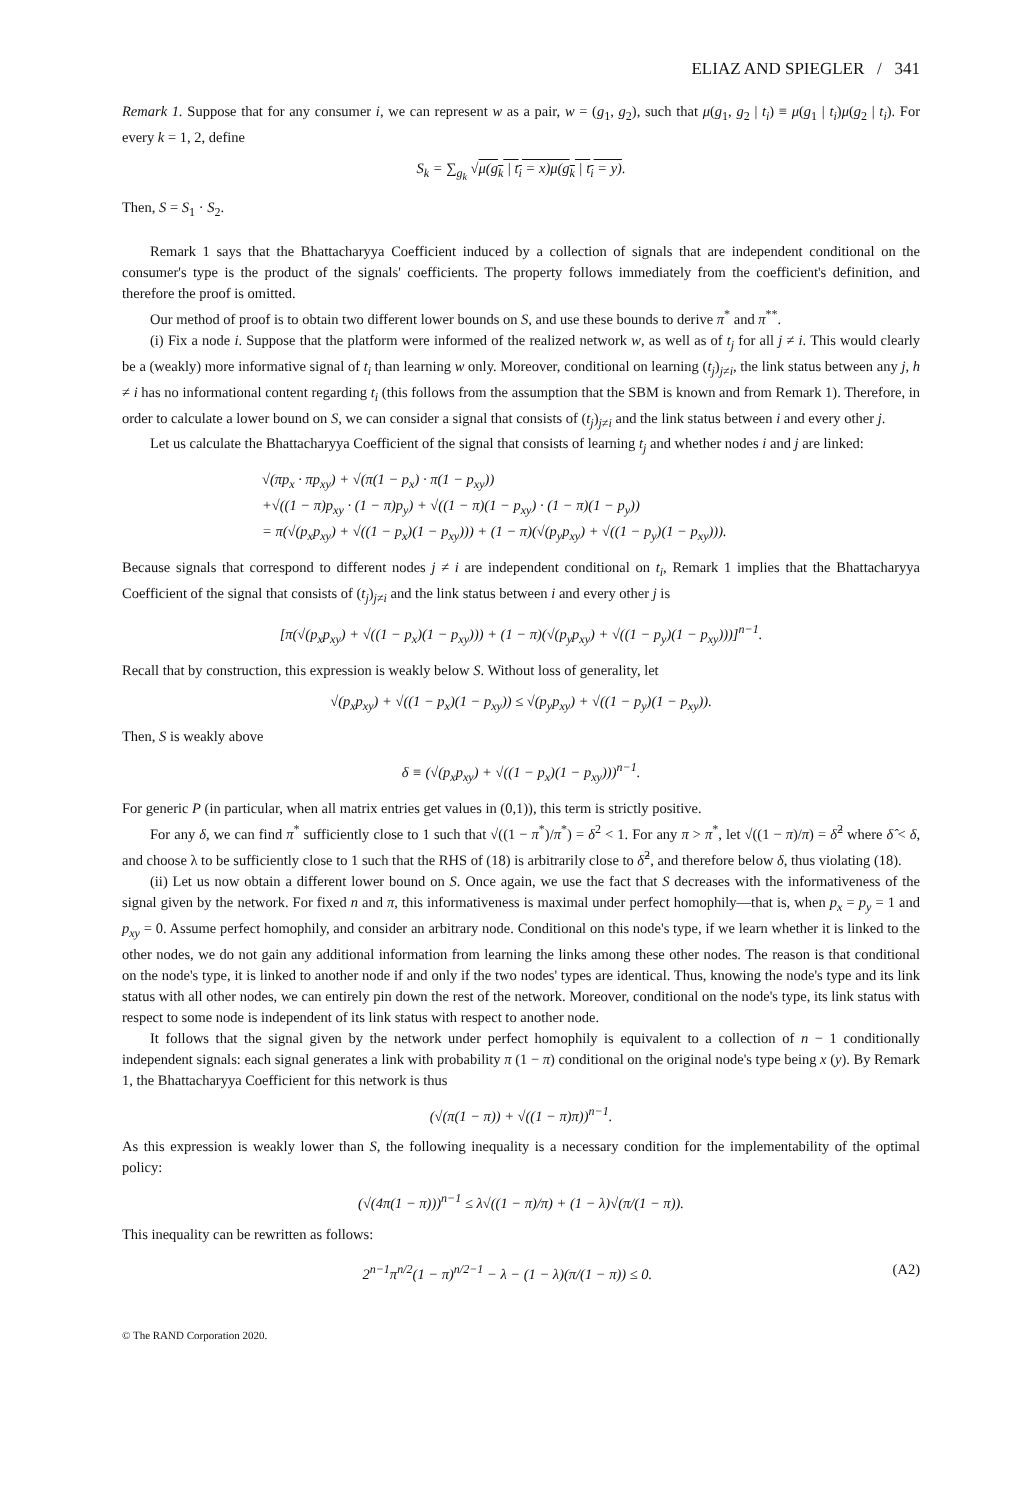ELIAZ AND SPIEGLER / 341
Remark 1. Suppose that for any consumer i, we can represent w as a pair, w = (g<sub>1</sub>, g<sub>2</sub>), such that μ(g<sub>1</sub>, g<sub>2</sub> | t<sub>i</sub>) ≡ μ(g<sub>1</sub> | t<sub>i</sub>)μ(g<sub>2</sub> | t<sub>i</sub>). For every k = 1, 2, define
S<sub>k</sub> = ∑<sub>g<sub>k</sub></sub> √μ(g<sub>k</sub> | t<sub>i</sub> = x)μ(g<sub>k</sub> | t<sub>i</sub> = y).
Then, S = S<sub>1</sub> · S<sub>2</sub>.
Remark 1 says that the Bhattacharyya Coefficient induced by a collection of signals that are independent conditional on the consumer's type is the product of the signals' coefficients. The property follows immediately from the coefficient's definition, and therefore the proof is omitted.
Our method of proof is to obtain two different lower bounds on S, and use these bounds to derive π<sup>*</sup> and π<sup>**</sup>.
(i) Fix a node i. Suppose that the platform were informed of the realized network w, as well as of t<sub>j</sub> for all j ≠ i. This would clearly be a (weakly) more informative signal of t<sub>i</sub> than learning w only. Moreover, conditional on learning (t<sub>j</sub>)<sub>j≠i</sub>, the link status between any j, h ≠ i has no informational content regarding t<sub>i</sub> (this follows from the assumption that the SBM is known and from Remark 1). Therefore, in order to calculate a lower bound on S, we can consider a signal that consists of (t<sub>j</sub>)<sub>j≠i</sub> and the link status between i and every other j.
Let us calculate the Bhattacharyya Coefficient of the signal that consists of learning t<sub>j</sub> and whether nodes i and j are linked:
√(πp<sub>x</sub> · πp<sub>xy</sub>) + √(π(1 − p<sub>x</sub>) · π(1 − p<sub>xy</sub>))
+√((1 − π)p<sub>xy</sub> · (1 − π)p<sub>y</sub>) + √((1 − π)(1 − p<sub>xy</sub>) · (1 − π)(1 − p<sub>y</sub>))
= π(√(p<sub>x</sub>p<sub>xy</sub>) + √((1 − p<sub>x</sub>)(1 − p<sub>xy</sub>))) + (1 − π)(√(p<sub>y</sub>p<sub>xy</sub>) + √((1 − p<sub>y</sub>)(1 − p<sub>xy</sub>))).
Because signals that correspond to different nodes j ≠ i are independent conditional on t<sub>i</sub>, Remark 1 implies that the Bhattacharyya Coefficient of the signal that consists of (t<sub>j</sub>)<sub>j≠i</sub> and the link status between i and every other j is
[π(√(p<sub>x</sub>p<sub>xy</sub>) + √((1 − p<sub>x</sub>)(1 − p<sub>xy</sub>))) + (1 − π)(√(p<sub>y</sub>p<sub>xy</sub>) + √((1 − p<sub>y</sub>)(1 − p<sub>xy</sub>)))]<sup>n−1</sup>.
Recall that by construction, this expression is weakly below S. Without loss of generality, let
√(p<sub>x</sub>p<sub>xy</sub>) + √((1 − p<sub>x</sub>)(1 − p<sub>xy</sub>)) ≤ √(p<sub>y</sub>p<sub>xy</sub>) + √((1 − p<sub>y</sub>)(1 − p<sub>xy</sub>)).
Then, S is weakly above
δ ≡ (√(p<sub>x</sub>p<sub>xy</sub>) + √((1 − p<sub>x</sub>)(1 − p<sub>xy</sub>)))<sup>n−1</sup>.
For generic P (in particular, when all matrix entries get values in (0,1)), this term is strictly positive.
For any δ, we can find π<sup>*</sup> sufficiently close to 1 such that √((1 − π<sup>*</sup>)/π<sup>*</sup>) = δ<sup>2</sup> < 1. For any π > π<sup>*</sup>, let √((1 − π)/π) = δ̂<sup>2</sup> where δ̂ < δ, and choose λ to be sufficiently close to 1 such that the RHS of (18) is arbitrarily close to δ̂<sup>2</sup>, and therefore below δ, thus violating (18).
(ii) Let us now obtain a different lower bound on S. Once again, we use the fact that S decreases with the informativeness of the signal given by the network. For fixed n and π, this informativeness is maximal under perfect homophily—that is, when p<sub>x</sub> = p<sub>y</sub> = 1 and p<sub>xy</sub> = 0. Assume perfect homophily, and consider an arbitrary node. Conditional on this node's type, if we learn whether it is linked to the other nodes, we do not gain any additional information from learning the links among these other nodes. The reason is that conditional on the node's type, it is linked to another node if and only if the two nodes' types are identical. Thus, knowing the node's type and its link status with all other nodes, we can entirely pin down the rest of the network. Moreover, conditional on the node's type, its link status with respect to some node is independent of its link status with respect to another node.
It follows that the signal given by the network under perfect homophily is equivalent to a collection of n − 1 conditionally independent signals: each signal generates a link with probability π (1 − π) conditional on the original node's type being x (y). By Remark 1, the Bhattacharyya Coefficient for this network is thus
(√(π(1 − π)) + √((1 − π)π))<sup>n−1</sup>.
As this expression is weakly lower than S, the following inequality is a necessary condition for the implementability of the optimal policy:
(√(4π(1 − π)))<sup>n−1</sup> ≤ λ√((1 − π)/π) + (1 − λ)√(π/(1 − π)).
This inequality can be rewritten as follows:
2<sup>n−1</sup>π<sup>n/2</sup>(1 − π)<sup>n/2−1</sup> − λ − (1 − λ)(π/(1 − π)) ≤ 0. (A2)
© The RAND Corporation 2020.